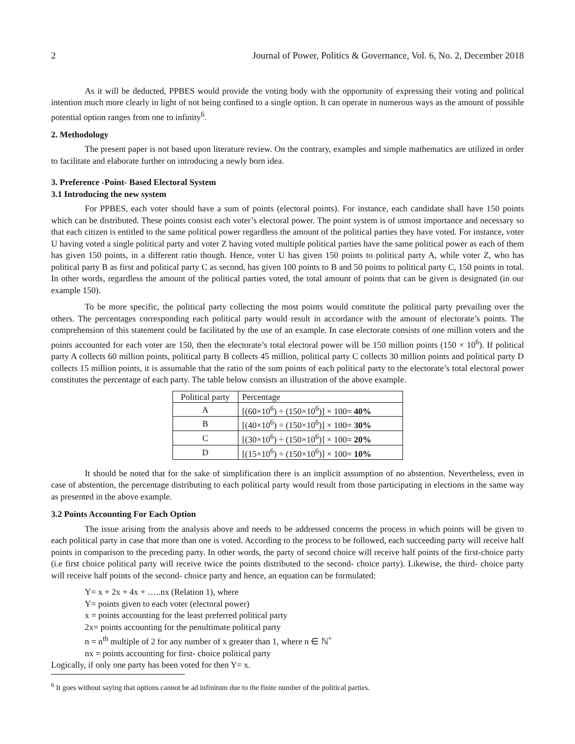2 Journal of Power, Politics & Governance, Vol. 6, No. 2, December 2018
As it will be deducted, PPBES would provide the voting body with the opportunity of expressing their voting and political intention much more clearly in light of not being confined to a single option. It can operate in numerous ways as the amount of possible potential option ranges from one to infinity<sup>6</sup>.
2. Methodology
The present paper is not based upon literature review. On the contrary, examples and simple mathematics are utilized in order to facilitate and elaborate further on introducing a newly born idea.
3. Preference -Point- Based Electoral System
3.1 Introducing the new system
For PPBES, each voter should have a sum of points (electoral points). For instance, each candidate shall have 150 points which can be distributed. These points consist each voter’s electoral power. The point system is of utmost importance and necessary so that each citizen is entitled to the same political power regardless the amount of the political parties they have voted. For instance, voter U having voted a single political party and voter Z having voted multiple political parties have the same political power as each of them has given 150 points, in a different ratio though. Hence, voter U has given 150 points to political party A, while voter Z, who has political party B as first and political party C as second, has given 100 points to B and 50 points to political party C, 150 points in total. In other words, regardless the amount of the political parties voted, the total amount of points that can be given is designated (in our example 150).
To be more specific, the political party collecting the most points would constitute the political party prevailing over the others. The percentages corresponding each political party would result in accordance with the amount of electorate’s points. The comprehension of this statement could be facilitated by the use of an example. In case electorate consists of one million voters and the points accounted for each voter are 150, then the electorate’s total electoral power will be 150 million points (150 × 10<sup>6</sup>). If political party A collects 60 million points, political party B collects 45 million, political party C collects 30 million points and political party D collects 15 million points, it is assumable that the ratio of the sum points of each political party to the electorate’s total electoral power constitutes the percentage of each party. The table below consists an illustration of the above example.
| Political party | Percentage |
| A | [(60×10<sup>6</sup>) ÷ (150×10<sup>6</sup>)] × 100= 40% |
| B | [(40×10<sup>6</sup>) ÷ (150×10<sup>6</sup>)] × 100= 30% |
| C | [(30×10<sup>6</sup>) ÷ (150×10<sup>6</sup>)] × 100= 20% |
| D | [(15×10<sup>6</sup>) ÷ (150×10<sup>6</sup>)] × 100= 10% |
It should be noted that for the sake of simplification there is an implicit assumption of no abstention. Nevertheless, even in case of abstention, the percentage distributing to each political party would result from those participating in elections in the same way as presented in the above example.
3.2 Points Accounting For Each Option
The issue arising from the analysis above and needs to be addressed concerns the process in which points will be given to each political party in case that more than one is voted. According to the process to be followed, each succeeding party will receive half points in comparison to the preceding party. In other words, the party of second choice will receive half points of the first-choice party (i.e first choice political party will receive twice the points distributed to the second- choice party). Likewise, the third- choice party will receive half points of the second- choice party and hence, an equation can be formulated:
Y= x + 2x + 4x + …..nx (Relation 1), where
Y= points given to each voter (electoral power)
x = points accounting for the least preferred political party
2x= points accounting for the penultimate political party
n = n<sup>th</sup> multiple of 2 for any number of x greater than 1, where n ∈ ℕ<sup>+</sup>
nx = points accounting for first- choice political party
Logically, if only one party has been voted for then Y= x.
<sup>6</sup> It goes without saying that options cannot be ad infinitum due to the finite number of the political parties.